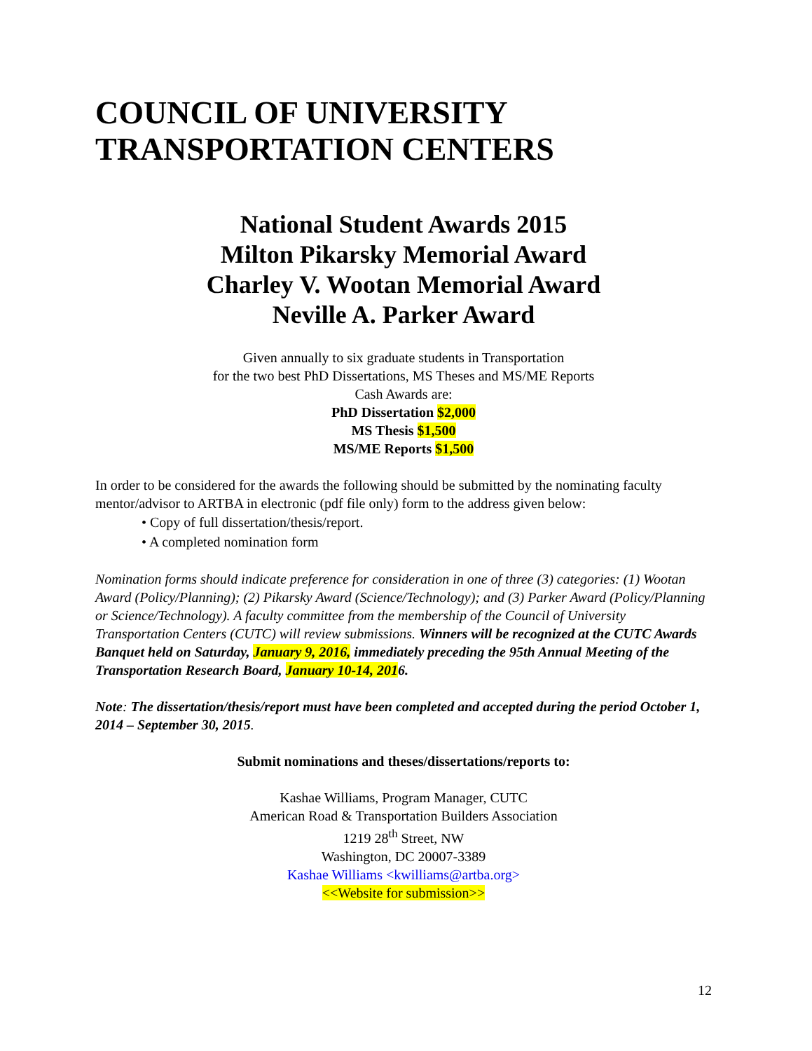COUNCIL OF UNIVERSITY
TRANSPORTATION CENTERS
National Student Awards 2015
Milton Pikarsky Memorial Award
Charley V. Wootan Memorial Award
Neville A. Parker Award
Given annually to six graduate students in Transportation
for the two best PhD Dissertations, MS Theses and MS/ME Reports
Cash Awards are:
PhD Dissertation $2,000
MS Thesis $1,500
MS/ME Reports $1,500
In order to be considered for the awards the following should be submitted by the nominating faculty mentor/advisor to ARTBA in electronic (pdf file only) form to the address given below:
• Copy of full dissertation/thesis/report.
• A completed nomination form
Nomination forms should indicate preference for consideration in one of three (3) categories: (1) Wootan Award (Policy/Planning); (2) Pikarsky Award (Science/Technology); and (3) Parker Award (Policy/Planning or Science/Technology). A faculty committee from the membership of the Council of University Transportation Centers (CUTC) will review submissions. Winners will be recognized at the CUTC Awards Banquet held on Saturday, January 9, 2016, immediately preceding the 95th Annual Meeting of the Transportation Research Board, January 10-14, 2016.
Note: The dissertation/thesis/report must have been completed and accepted during the period October 1, 2014 – September 30, 2015.
Submit nominations and theses/dissertations/reports to:
Kashae Williams, Program Manager, CUTC
American Road & Transportation Builders Association
1219 28<sup>th</sup> Street, NW
Washington, DC 20007-3389
Kashae Williams <kwilliams@artba.org>
<<Website for submission>>
12